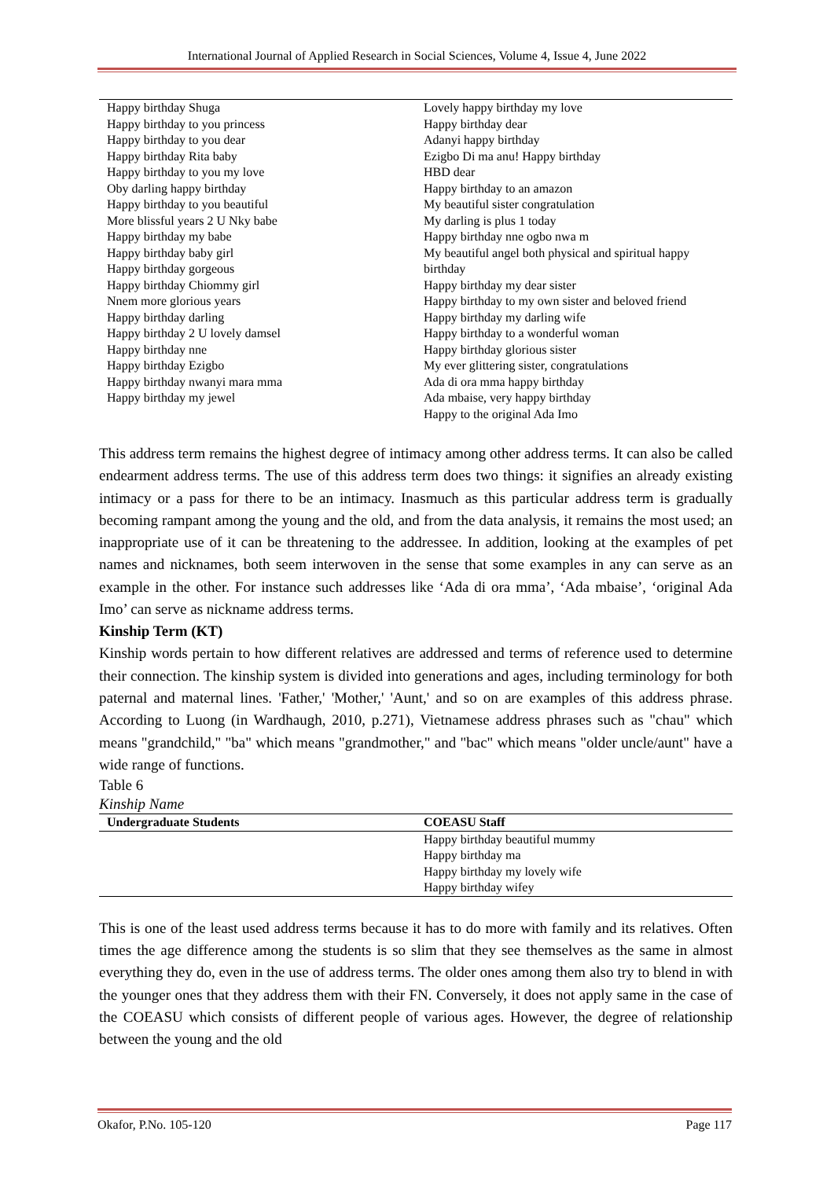International Journal of Applied Research in Social Sciences, Volume 4, Issue 4, June 2022
| Happy birthday Shuga Happy birthday to you princess Happy birthday to you dear Happy birthday Rita baby Happy birthday to you my love Oby darling happy birthday Happy birthday to you beautiful More blissful years 2 U Nky babe Happy birthday my babe Happy birthday baby girl Happy birthday gorgeous Happy birthday Chiommy girl Nnem more glorious years Happy birthday darling Happy birthday 2 U lovely damsel Happy birthday nne Happy birthday Ezigbo Happy birthday nwanyi mara mma Happy birthday my jewel | Lovely happy birthday my love Happy birthday dear Adanyi happy birthday Ezigbo Di ma anu! Happy birthday HBD dear Happy birthday to an amazon My beautiful sister congratulation My darling is plus 1 today Happy birthday nne ogbo nwa m My beautiful angel both physical and spiritual happy birthday Happy birthday my dear sister Happy birthday to my own sister and beloved friend Happy birthday my darling wife Happy birthday to a wonderful woman Happy birthday glorious sister My ever glittering sister, congratulations Ada di ora mma happy birthday Ada mbaise, very happy birthday Happy to the original Ada Imo |
This address term remains the highest degree of intimacy among other address terms. It can also be called endearment address terms. The use of this address term does two things: it signifies an already existing intimacy or a pass for there to be an intimacy. Inasmuch as this particular address term is gradually becoming rampant among the young and the old, and from the data analysis, it remains the most used; an inappropriate use of it can be threatening to the addressee. In addition, looking at the examples of pet names and nicknames, both seem interwoven in the sense that some examples in any can serve as an example in the other. For instance such addresses like ‘Ada di ora mma’, ‘Ada mbaise’, ‘original Ada Imo’ can serve as nickname address terms.
Kinship Term (KT)
Kinship words pertain to how different relatives are addressed and terms of reference used to determine their connection. The kinship system is divided into generations and ages, including terminology for both paternal and maternal lines. 'Father,' 'Mother,' 'Aunt,' and so on are examples of this address phrase. According to Luong (in Wardhaugh, 2010, p.271), Vietnamese address phrases such as "chau" which means "grandchild," "ba" which means "grandmother," and "bac" which means "older uncle/aunt" have a wide range of functions.
Table 6
Kinship Name
| Undergraduate Students | COEASU Staff |
| --- | --- |
| | Happy birthday beautiful mummy Happy birthday ma Happy birthday my lovely wife Happy birthday wifey |
This is one of the least used address terms because it has to do more with family and its relatives. Often times the age difference among the students is so slim that they see themselves as the same in almost everything they do, even in the use of address terms. The older ones among them also try to blend in with the younger ones that they address them with their FN. Conversely, it does not apply same in the case of the COEASU which consists of different people of various ages. However, the degree of relationship between the young and the old
Okafor, P.No. 105-120 Page 117